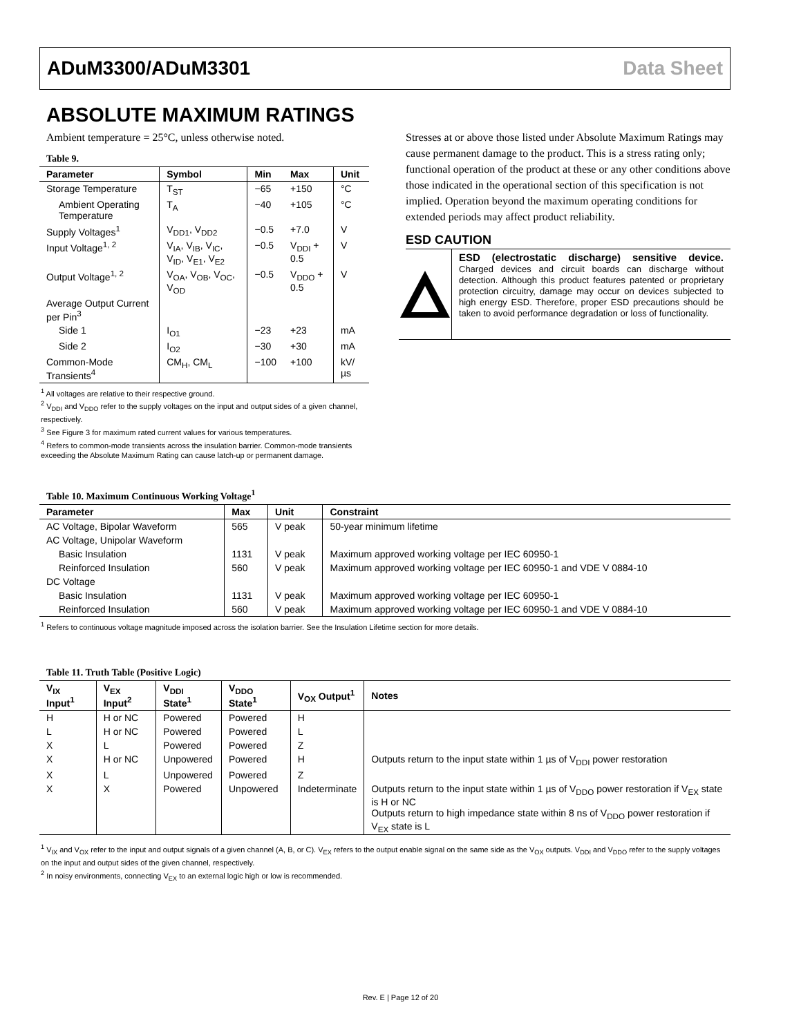ADuM3300/ADuM3301 Data Sheet
ABSOLUTE MAXIMUM RATINGS
Ambient temperature = 25°C, unless otherwise noted.
Table 9.
| Parameter | Symbol | Min | Max | Unit |
| --- | --- | --- | --- | --- |
| Storage Temperature | T<sub>ST</sub> | −65 | +150 | °C |
| Ambient Operating Temperature | T<sub>A</sub> | −40 | +105 | °C |
| Supply Voltages<sup>1</sup> | V<sub>DD1</sub>, V<sub>DD2</sub> | −0.5 | +7.0 | V |
| Input Voltage<sup>1, 2</sup> | V<sub>IA</sub>, V<sub>IB</sub>, V<sub>IC</sub>, V<sub>ID</sub>, V<sub>E1</sub>, V<sub>E2</sub> | −0.5 | V<sub>DDI</sub> + 0.5 | V |
| Output Voltage<sup>1, 2</sup> | V<sub>OA</sub>, V<sub>OB</sub>, V<sub>OC</sub>, V<sub>OD</sub> | −0.5 | V<sub>DDO</sub> + 0.5 | V |
| Average Output Current per Pin<sup>3</sup> | | | | |
| Side 1 | I<sub>O1</sub> | −23 | +23 | mA |
| Side 2 | I<sub>O2</sub> | −30 | +30 | mA |
| Common-Mode Transients<sup>4</sup> | CM<sub>H</sub>, CM<sub>L</sub> | −100 | +100 | kV/µs |
<sup>1</sup> All voltages are relative to their respective ground.
<sup>2</sup> V<sub>DDI</sub> and V<sub>DDO</sub> refer to the supply voltages on the input and output sides of a given channel, respectively.
<sup>3</sup> See Figure 3 for maximum rated current values for various temperatures.
<sup>4</sup> Refers to common-mode transients across the insulation barrier. Common-mode transients exceeding the Absolute Maximum Rating can cause latch-up or permanent damage.
Stresses at or above those listed under Absolute Maximum Ratings may cause permanent damage to the product. This is a stress rating only; functional operation of the product at these or any other conditions above those indicated in the operational section of this specification is not implied. Operation beyond the maximum operating conditions for extended periods may affect product reliability.
ESD CAUTION
ESD (electrostatic discharge) sensitive device. Charged devices and circuit boards can discharge without detection. Although this product features patented or proprietary protection circuitry, damage may occur on devices subjected to high energy ESD. Therefore, proper ESD precautions should be taken to avoid performance degradation or loss of functionality.
Table 10. Maximum Continuous Working Voltage<sup>1</sup>
| Parameter | Max | Unit | Constraint |
| --- | --- | --- | --- |
| AC Voltage, Bipolar Waveform | 565 | V peak | 50-year minimum lifetime |
| AC Voltage, Unipolar Waveform | | | |
| Basic Insulation | 1131 | V peak | Maximum approved working voltage per IEC 60950-1 |
| Reinforced Insulation | 560 | V peak | Maximum approved working voltage per IEC 60950-1 and VDE V 0884-10 |
| DC Voltage | | | |
| Basic Insulation | 1131 | V peak | Maximum approved working voltage per IEC 60950-1 |
| Reinforced Insulation | 560 | V peak | Maximum approved working voltage per IEC 60950-1 and VDE V 0884-10 |
<sup>1</sup> Refers to continuous voltage magnitude imposed across the isolation barrier. See the Insulation Lifetime section for more details.
Table 11. Truth Table (Positive Logic)
| V<sub>IX</sub> Input<sup>1</sup> | V<sub>EX</sub> Input<sup>2</sup> | V<sub>DDI</sub> State<sup>1</sup> | V<sub>DDO</sub> State<sup>1</sup> | V<sub>OX</sub> Output<sup>1</sup> | Notes |
| --- | --- | --- | --- | --- | --- |
| H | H or NC | Powered | Powered | H | |
| L | H or NC | Powered | Powered | L | |
| X | L | Powered | Powered | Z | |
| X | H or NC | Unpowered | Powered | H | Outputs return to the input state within 1 µs of V<sub>DDI</sub> power restoration |
| X | L | Unpowered | Powered | Z | |
| X | X | Powered | Unpowered | Indeterminate | Outputs return to the input state within 1 µs of V<sub>DDO</sub> power restoration if V<sub>EX</sub> state is H or NC Outputs return to high impedance state within 8 ns of V<sub>DDO</sub> power restoration if V<sub>EX</sub> state is L |
<sup>1</sup> V<sub>IX</sub> and V<sub>OX</sub> refer to the input and output signals of a given channel (A, B, or C). V<sub>EX</sub> refers to the output enable signal on the same side as the V<sub>OX</sub> outputs. V<sub>DDI</sub> and V<sub>DDO</sub> refer to the supply voltages on the input and output sides of the given channel, respectively.
<sup>2</sup> In noisy environments, connecting V<sub>EX</sub> to an external logic high or low is recommended.
Rev. E | Page 12 of 20